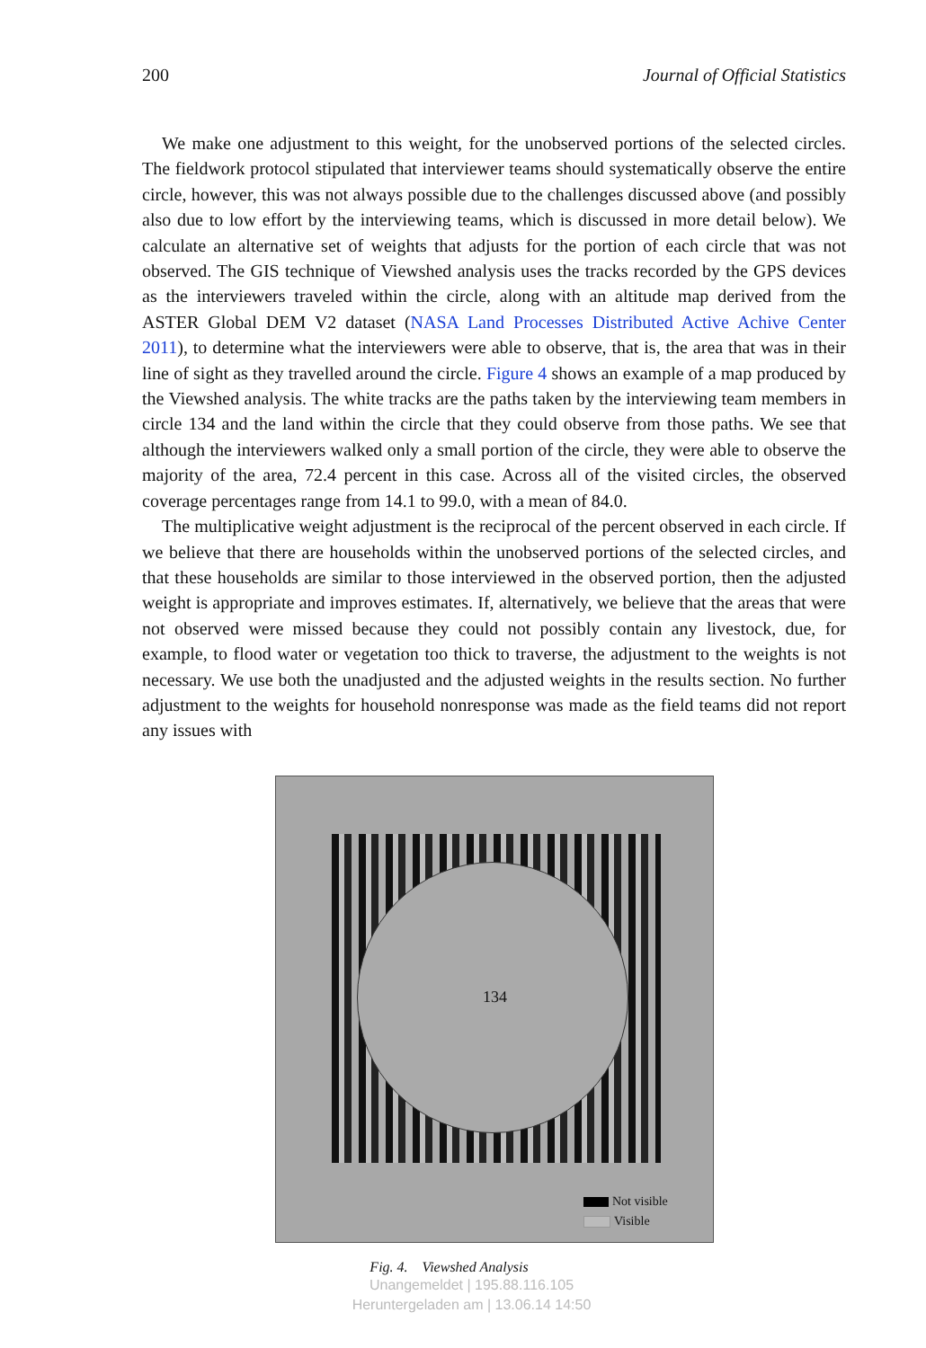200 Journal of Official Statistics
We make one adjustment to this weight, for the unobserved portions of the selected circles. The fieldwork protocol stipulated that interviewer teams should systematically observe the entire circle, however, this was not always possible due to the challenges discussed above (and possibly also due to low effort by the interviewing teams, which is discussed in more detail below). We calculate an alternative set of weights that adjusts for the portion of each circle that was not observed. The GIS technique of Viewshed analysis uses the tracks recorded by the GPS devices as the interviewers traveled within the circle, along with an altitude map derived from the ASTER Global DEM V2 dataset (NASA Land Processes Distributed Active Achive Center 2011), to determine what the interviewers were able to observe, that is, the area that was in their line of sight as they travelled around the circle. Figure 4 shows an example of a map produced by the Viewshed analysis. The white tracks are the paths taken by the interviewing team members in circle 134 and the land within the circle that they could observe from those paths. We see that although the interviewers walked only a small portion of the circle, they were able to observe the majority of the area, 72.4 percent in this case. Across all of the visited circles, the observed coverage percentages range from 14.1 to 99.0, with a mean of 84.0.
The multiplicative weight adjustment is the reciprocal of the percent observed in each circle. If we believe that there are households within the unobserved portions of the selected circles, and that these households are similar to those interviewed in the observed portion, then the adjusted weight is appropriate and improves estimates. If, alternatively, we believe that the areas that were not observed were missed because they could not possibly contain any livestock, due, for example, to flood water or vegetation too thick to traverse, the adjustment to the weights is not necessary. We use both the unadjusted and the adjusted weights in the results section. No further adjustment to the weights for household nonresponse was made as the field teams did not report any issues with
134
Not visible
Visible
Fig. 4. Viewshed Analysis
Unangemeldet | 195.88.116.105
Heruntergeladen am | 13.06.14 14:50